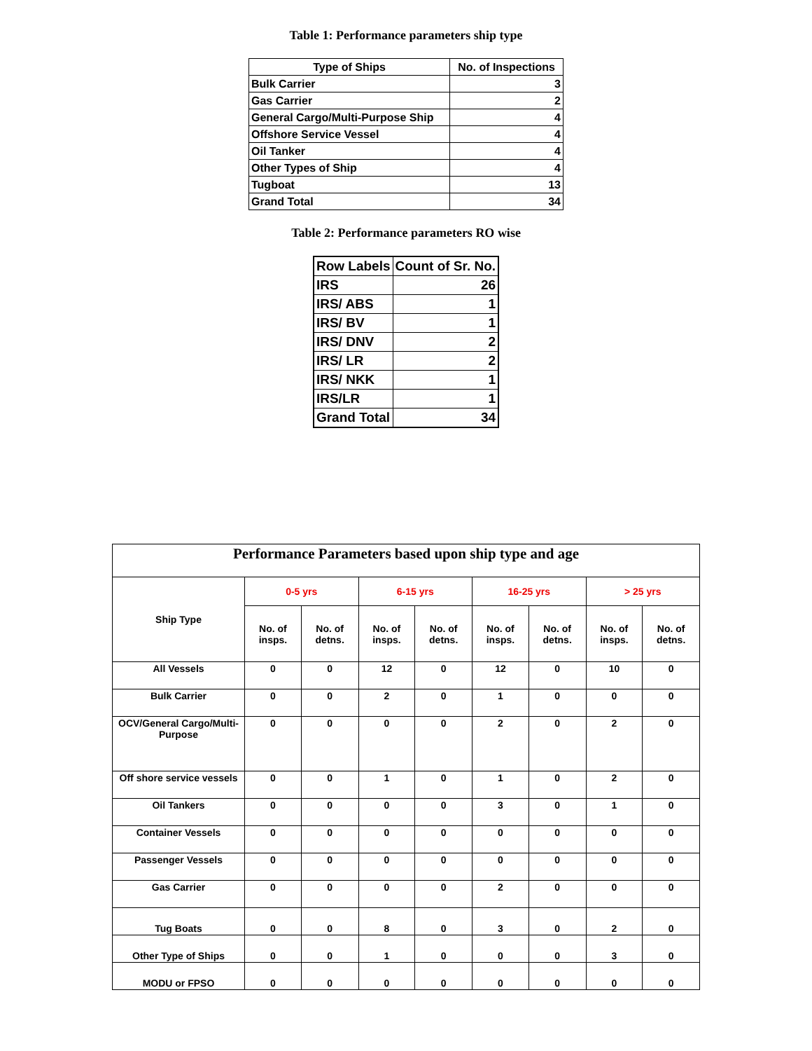Table 1: Performance parameters ship type
| Type of Ships | No. of Inspections |
| --- | --- |
| Bulk Carrier | 3 |
| Gas Carrier | 2 |
| General Cargo/Multi-Purpose Ship | 4 |
| Offshore Service Vessel | 4 |
| Oil Tanker | 4 |
| Other Types of Ship | 4 |
| Tugboat | 13 |
| Grand Total | 34 |
Table 2: Performance parameters RO wise
| Row Labels | Count of Sr. No. |
| --- | --- |
| IRS | 26 |
| IRS/ ABS | 1 |
| IRS/ BV | 1 |
| IRS/ DNV | 2 |
| IRS/ LR | 2 |
| IRS/ NKK | 1 |
| IRS/LR | 1 |
| Grand Total | 34 |
| Performance Parameters based upon ship type and age | | | | | | | | |
| --- | --- | --- | --- | --- | --- | --- | --- | --- |
| Ship Type | 0-5 yrs | | 6-15 yrs | | 16-25 yrs | | > 25 yrs | |
| | No. of insps. | No. of detns. | No. of insps. | No. of detns. | No. of insps. | No. of detns. | No. of insps. | No. of detns. |
| All Vessels | 0 | 0 | 12 | 0 | 12 | 0 | 10 | 0 |
| Bulk Carrier | 0 | 0 | 2 | 0 | 1 | 0 | 0 | 0 |
| OCV/General Cargo/Multi-Purpose | 0 | 0 | 0 | 0 | 2 | 0 | 2 | 0 |
| Off shore service vessels | 0 | 0 | 1 | 0 | 1 | 0 | 2 | 0 |
| Oil Tankers | 0 | 0 | 0 | 0 | 3 | 0 | 1 | 0 |
| Container Vessels | 0 | 0 | 0 | 0 | 0 | 0 | 0 | 0 |
| Passenger Vessels | 0 | 0 | 0 | 0 | 0 | 0 | 0 | 0 |
| Gas Carrier | 0 | 0 | 0 | 0 | 2 | 0 | 0 | 0 |
| Tug Boats | 0 | 0 | 8 | 0 | 3 | 0 | 2 | 0 |
| Other Type of Ships | 0 | 0 | 1 | 0 | 0 | 0 | 3 | 0 |
| MODU or FPSO | 0 | 0 | 0 | 0 | 0 | 0 | 0 | 0 |